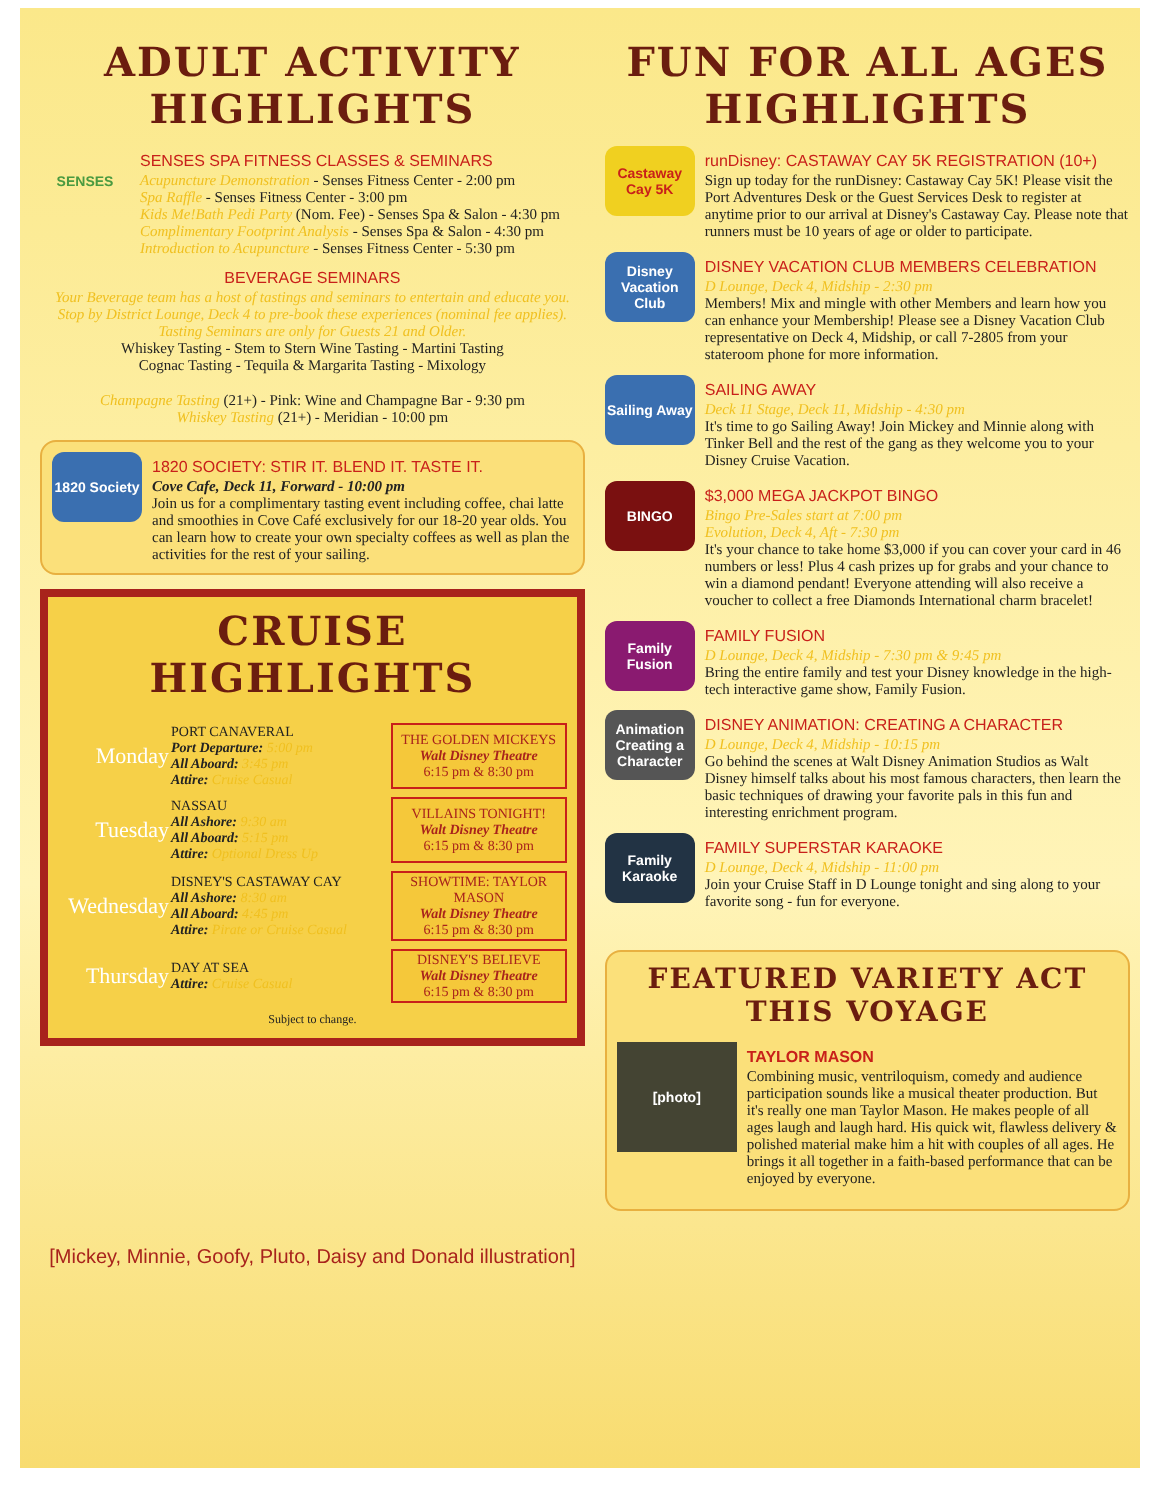ADULT ACTIVITY HIGHLIGHTS
SENSES
SENSES SPA FITNESS CLASSES & SEMINARS
Acupuncture Demonstration - Senses Fitness Center - 2:00 pm
Spa Raffle - Senses Fitness Center - 3:00 pm
Kids Me!Bath Pedi Party (Nom. Fee) - Senses Spa & Salon - 4:30 pm
Complimentary Footprint Analysis - Senses Spa & Salon - 4:30 pm
Introduction to Acupuncture - Senses Fitness Center - 5:30 pm
BEVERAGE SEMINARS
Your Beverage team has a host of tastings and seminars to entertain and educate you. Stop by District Lounge, Deck 4 to pre-book these experiences (nominal fee applies). Tasting Seminars are only for Guests 21 and Older.
Whiskey Tasting - Stem to Stern Wine Tasting - Martini Tasting
Cognac Tasting - Tequila & Margarita Tasting - Mixology
Champagne Tasting (21+) - Pink: Wine and Champagne Bar - 9:30 pm
Whiskey Tasting (21+) - Meridian - 10:00 pm
1820 Society
1820 SOCIETY: STIR IT. BLEND IT. TASTE IT.
Cove Cafe, Deck 11, Forward - 10:00 pm
Join us for a complimentary tasting event including coffee, chai latte and smoothies in Cove Café exclusively for our 18-20 year olds. You can learn how to create your own specialty coffees as well as plan the activities for the rest of your sailing.
CRUISE HIGHLIGHTS
| Monday | PORT CANAVERAL Port Departure: 5:00 pm All Aboard: 3:45 pm Attire: Cruise Casual | THE GOLDEN MICKEYS Walt Disney Theatre 6:15 pm & 8:30 pm |
| Tuesday | NASSAU All Ashore: 9:30 am All Aboard: 5:15 pm Attire: Optional Dress Up | VILLAINS TONIGHT! Walt Disney Theatre 6:15 pm & 8:30 pm |
| Wednesday | DISNEY'S CASTAWAY CAY All Ashore: 8:30 am All Aboard: 4:45 pm Attire: Pirate or Cruise Casual | SHOWTIME: TAYLOR MASON Walt Disney Theatre 6:15 pm & 8:30 pm |
| Thursday | DAY AT SEA Attire: Cruise Casual | DISNEY'S BELIEVE Walt Disney Theatre 6:15 pm & 8:30 pm |
Subject to change.
[Mickey, Minnie, Goofy, Pluto, Daisy and Donald illustration]
FUN FOR ALL AGES HIGHLIGHTS
Castaway Cay 5K
runDisney: CASTAWAY CAY 5K REGISTRATION (10+)
Sign up today for the runDisney: Castaway Cay 5K! Please visit the Port Adventures Desk or the Guest Services Desk to register at anytime prior to our arrival at Disney's Castaway Cay. Please note that runners must be 10 years of age or older to participate.
Disney Vacation Club
DISNEY VACATION CLUB MEMBERS CELEBRATION
D Lounge, Deck 4, Midship - 2:30 pm
Members! Mix and mingle with other Members and learn how you can enhance your Membership! Please see a Disney Vacation Club representative on Deck 4, Midship, or call 7-2805 from your stateroom phone for more information.
Sailing Away
SAILING AWAY
Deck 11 Stage, Deck 11, Midship - 4:30 pm
It's time to go Sailing Away! Join Mickey and Minnie along with Tinker Bell and the rest of the gang as they welcome you to your Disney Cruise Vacation.
BINGO
$3,000 MEGA JACKPOT BINGO
Bingo Pre-Sales start at 7:00 pm
Evolution, Deck 4, Aft - 7:30 pm
It's your chance to take home $3,000 if you can cover your card in 46 numbers or less! Plus 4 cash prizes up for grabs and your chance to win a diamond pendant! Everyone attending will also receive a voucher to collect a free Diamonds International charm bracelet!
Family Fusion
FAMILY FUSION
D Lounge, Deck 4, Midship - 7:30 pm & 9:45 pm
Bring the entire family and test your Disney knowledge in the high-tech interactive game show, Family Fusion.
Animation Creating a Character
DISNEY ANIMATION: CREATING A CHARACTER
D Lounge, Deck 4, Midship - 10:15 pm
Go behind the scenes at Walt Disney Animation Studios as Walt Disney himself talks about his most famous characters, then learn the basic techniques of drawing your favorite pals in this fun and interesting enrichment program.
Family Karaoke
FAMILY SUPERSTAR KARAOKE
D Lounge, Deck 4, Midship - 11:00 pm
Join your Cruise Staff in D Lounge tonight and sing along to your favorite song - fun for everyone.
FEATURED VARIETY ACT THIS VOYAGE
[photo]
TAYLOR MASON
Combining music, ventriloquism, comedy and audience participation sounds like a musical theater production. But it's really one man Taylor Mason. He makes people of all ages laugh and laugh hard. His quick wit, flawless delivery & polished material make him a hit with couples of all ages. He brings it all together in a faith-based performance that can be enjoyed by everyone.